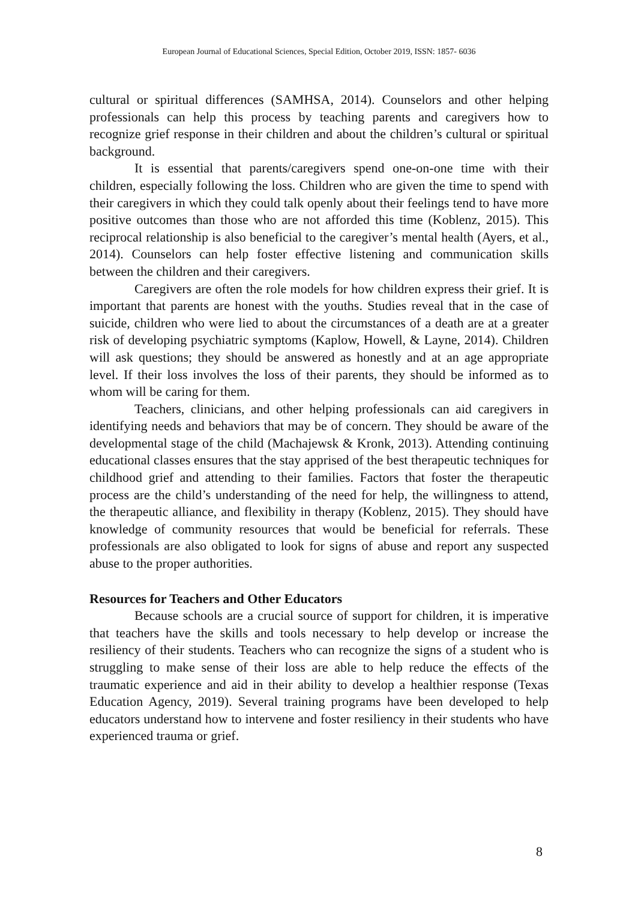European Journal of Educational Sciences, Special Edition, October 2019, ISSN: 1857- 6036
cultural or spiritual differences (SAMHSA, 2014). Counselors and other helping professionals can help this process by teaching parents and caregivers how to recognize grief response in their children and about the children’s cultural or spiritual background.
It is essential that parents/caregivers spend one-on-one time with their children, especially following the loss. Children who are given the time to spend with their caregivers in which they could talk openly about their feelings tend to have more positive outcomes than those who are not afforded this time (Koblenz, 2015). This reciprocal relationship is also beneficial to the caregiver’s mental health (Ayers, et al., 2014). Counselors can help foster effective listening and communication skills between the children and their caregivers.
Caregivers are often the role models for how children express their grief. It is important that parents are honest with the youths. Studies reveal that in the case of suicide, children who were lied to about the circumstances of a death are at a greater risk of developing psychiatric symptoms (Kaplow, Howell, & Layne, 2014). Children will ask questions; they should be answered as honestly and at an age appropriate level. If their loss involves the loss of their parents, they should be informed as to whom will be caring for them.
Teachers, clinicians, and other helping professionals can aid caregivers in identifying needs and behaviors that may be of concern. They should be aware of the developmental stage of the child (Machajewsk & Kronk, 2013). Attending continuing educational classes ensures that the stay apprised of the best therapeutic techniques for childhood grief and attending to their families. Factors that foster the therapeutic process are the child’s understanding of the need for help, the willingness to attend, the therapeutic alliance, and flexibility in therapy (Koblenz, 2015). They should have knowledge of community resources that would be beneficial for referrals. These professionals are also obligated to look for signs of abuse and report any suspected abuse to the proper authorities.
Resources for Teachers and Other Educators
Because schools are a crucial source of support for children, it is imperative that teachers have the skills and tools necessary to help develop or increase the resiliency of their students. Teachers who can recognize the signs of a student who is struggling to make sense of their loss are able to help reduce the effects of the traumatic experience and aid in their ability to develop a healthier response (Texas Education Agency, 2019). Several training programs have been developed to help educators understand how to intervene and foster resiliency in their students who have experienced trauma or grief.
8